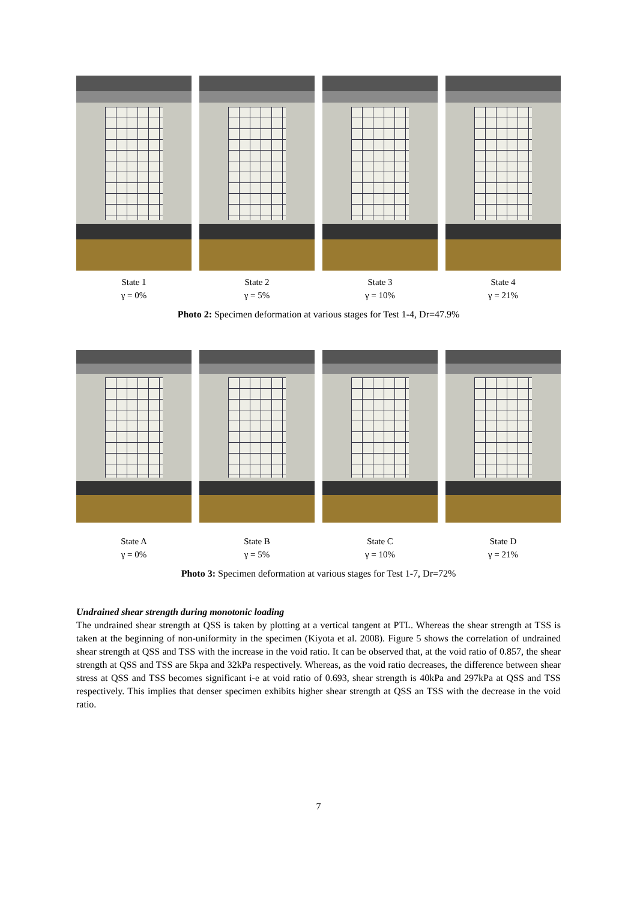State 1
γ = 0%
State 2
γ = 5%
State 3
γ = 10%
State 4
γ = 21%
Photo 2: Specimen deformation at various stages for Test 1-4, Dr=47.9%
State A
γ = 0%
State B
γ = 5%
State C
γ = 10%
State D
γ = 21%
Photo 3: Specimen deformation at various stages for Test 1-7, Dr=72%
Undrained shear strength during monotonic loading
The undrained shear strength at QSS is taken by plotting at a vertical tangent at PTL. Whereas the shear strength at TSS is taken at the beginning of non-uniformity in the specimen (Kiyota et al. 2008). Figure 5 shows the correlation of undrained shear strength at QSS and TSS with the increase in the void ratio. It can be observed that, at the void ratio of 0.857, the shear strength at QSS and TSS are 5kpa and 32kPa respectively. Whereas, as the void ratio decreases, the difference between shear stress at QSS and TSS becomes significant i-e at void ratio of 0.693, shear strength is 40kPa and 297kPa at QSS and TSS respectively. This implies that denser specimen exhibits higher shear strength at QSS an TSS with the decrease in the void ratio.
7